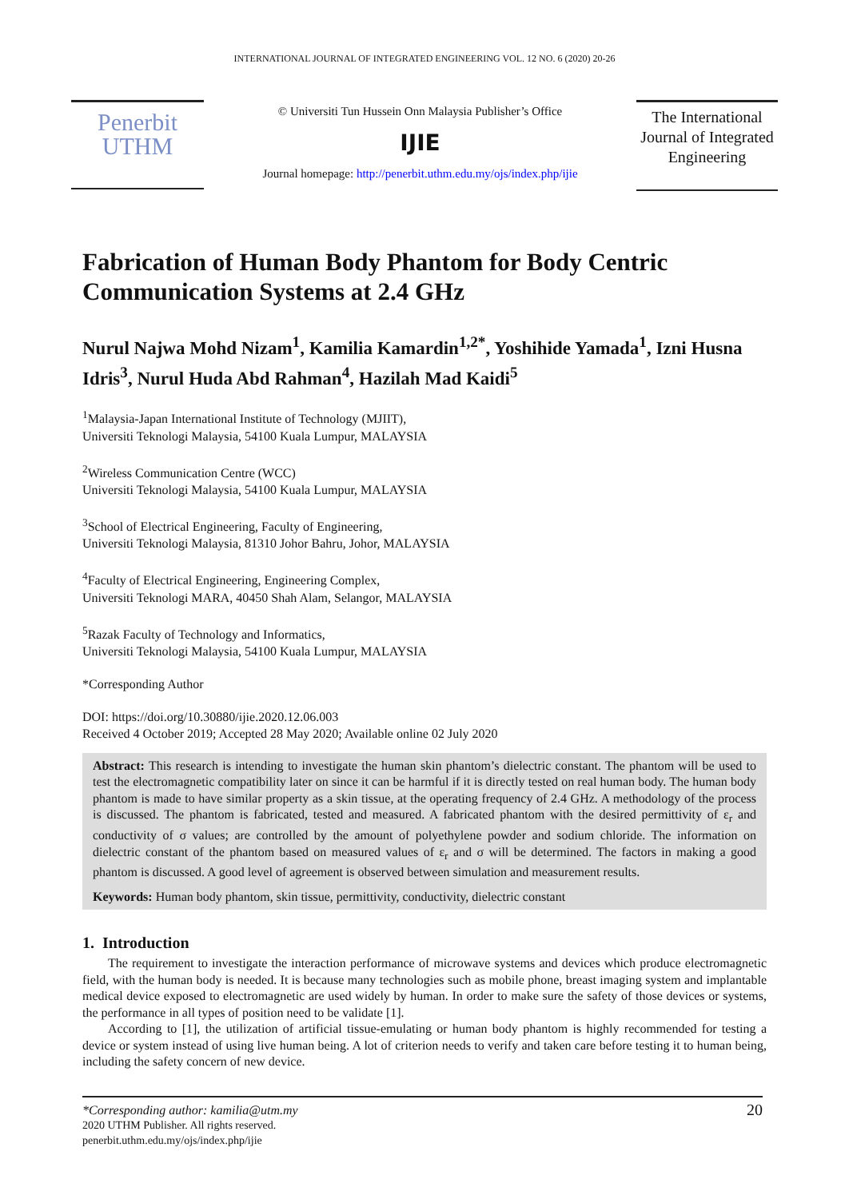INTERNATIONAL JOURNAL OF INTEGRATED ENGINEERING VOL. 12 NO. 6 (2020) 20-26
Penerbit
UTHM
© Universiti Tun Hussein Onn Malaysia Publisher’s Office
IJIE
Journal homepage: http://penerbit.uthm.edu.my/ojs/index.php/ijie
The International Journal of Integrated Engineering
Fabrication of Human Body Phantom for Body Centric Communication Systems at 2.4 GHz
Nurul Najwa Mohd Nizam<sup>1</sup>, Kamilia Kamardin<sup>1,2*</sup>, Yoshihide Yamada<sup>1</sup>, Izni Husna Idris<sup>3</sup>, Nurul Huda Abd Rahman<sup>4</sup>, Hazilah Mad Kaidi<sup>5</sup>
<sup>1</sup> Malaysia-Japan International Institute of Technology (MJIIT),
Universiti Teknologi Malaysia, 54100 Kuala Lumpur, MALAYSIA
<sup>2</sup> Wireless Communication Centre (WCC)
Universiti Teknologi Malaysia, 54100 Kuala Lumpur, MALAYSIA
<sup>3</sup> School of Electrical Engineering, Faculty of Engineering,
Universiti Teknologi Malaysia, 81310 Johor Bahru, Johor, MALAYSIA
<sup>4</sup> Faculty of Electrical Engineering, Engineering Complex,
Universiti Teknologi MARA, 40450 Shah Alam, Selangor, MALAYSIA
<sup>5</sup> Razak Faculty of Technology and Informatics,
Universiti Teknologi Malaysia, 54100 Kuala Lumpur, MALAYSIA
*Corresponding Author
DOI: https://doi.org/10.30880/ijie.2020.12.06.003
Received 4 October 2019; Accepted 28 May 2020; Available online 02 July 2020
Abstract: This research is intending to investigate the human skin phantom’s dielectric constant. The phantom will be used to test the electromagnetic compatibility later on since it can be harmful if it is directly tested on real human body. The human body phantom is made to have similar property as a skin tissue, at the operating frequency of 2.4 GHz. A methodology of the process is discussed. The phantom is fabricated, tested and measured. A fabricated phantom with the desired permittivity of ε<sub>r</sub> and conductivity of σ values; are controlled by the amount of polyethylene powder and sodium chloride. The information on dielectric constant of the phantom based on measured values of ε<sub>r</sub> and σ will be determined. The factors in making a good phantom is discussed. A good level of agreement is observed between simulation and measurement results.
Keywords: Human body phantom, skin tissue, permittivity, conductivity, dielectric constant
1. Introduction
The requirement to investigate the interaction performance of microwave systems and devices which produce electromagnetic field, with the human body is needed. It is because many technologies such as mobile phone, breast imaging system and implantable medical device exposed to electromagnetic are used widely by human. In order to make sure the safety of those devices or systems, the performance in all types of position need to be validate [1].
According to [1], the utilization of artificial tissue-emulating or human body phantom is highly recommended for testing a device or system instead of using live human being. A lot of criterion needs to verify and taken care before testing it to human being, including the safety concern of new device.
*Corresponding author: kamilia@utm.my 20
2020 UTHM Publisher. All rights reserved.
penerbit.uthm.edu.my/ojs/index.php/ijie